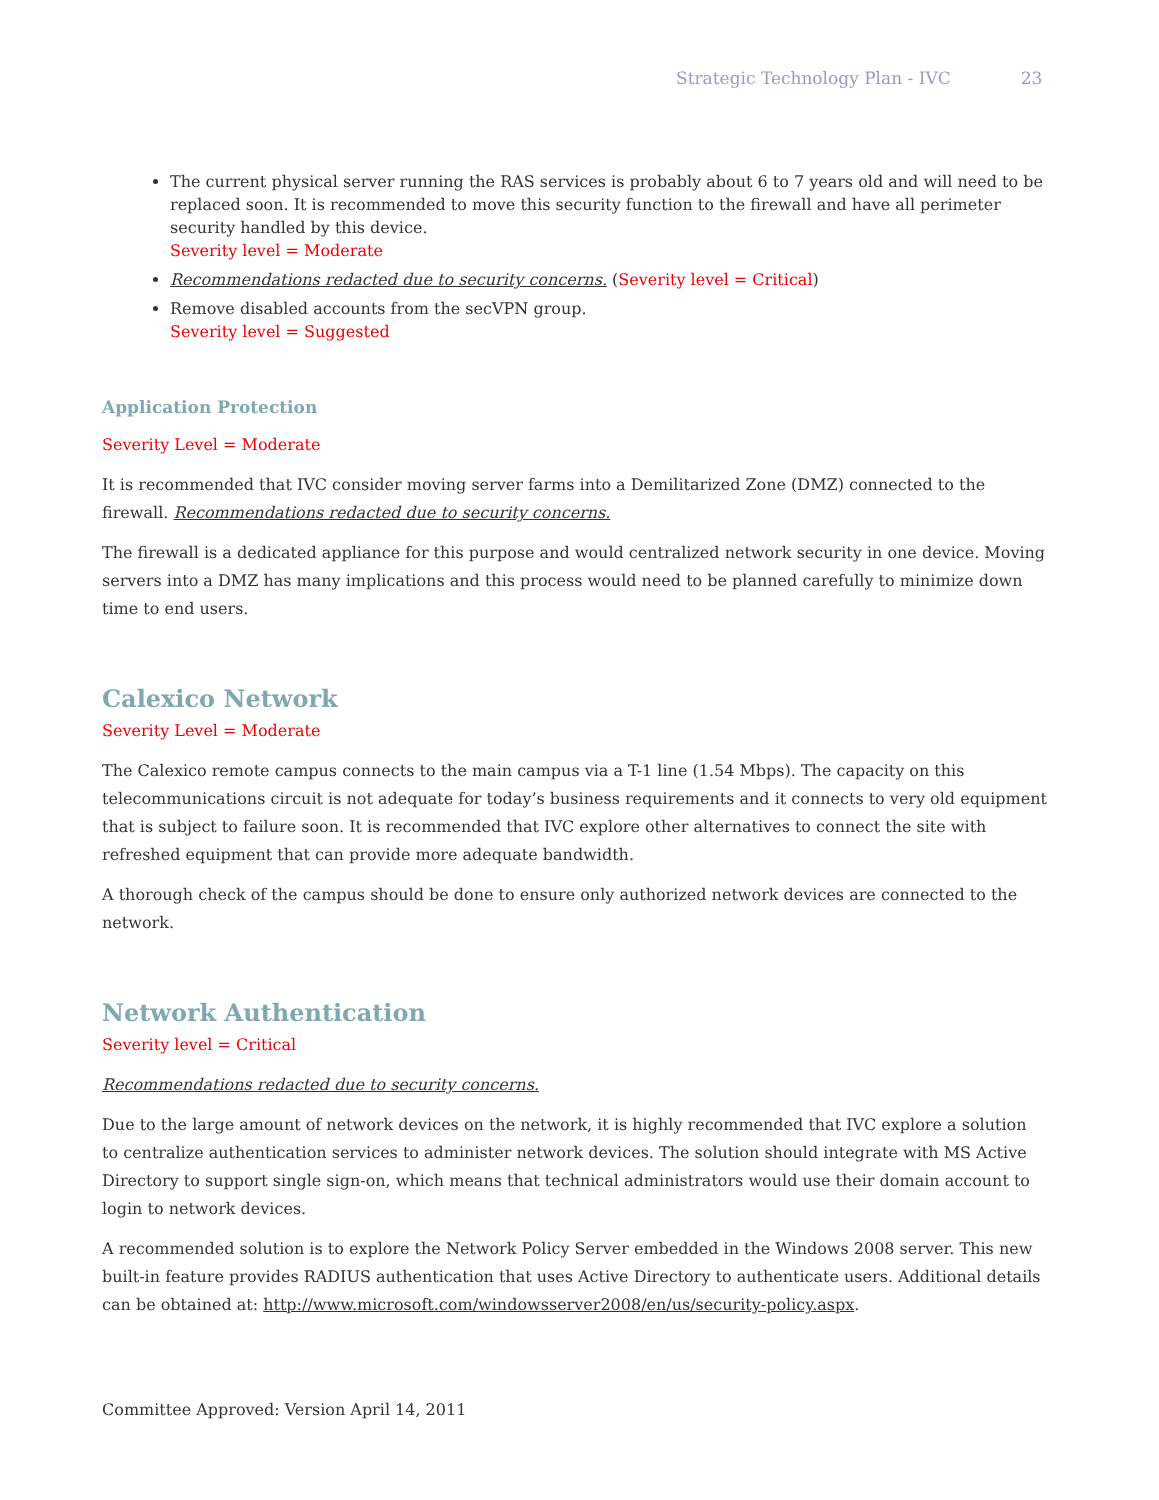Strategic Technology Plan - IVC 23
The current physical server running the RAS services is probably about 6 to 7 years old and will need to be replaced soon. It is recommended to move this security function to the firewall and have all perimeter security handled by this device.
Severity level = Moderate
Recommendations redacted due to security concerns. (Severity level = Critical)
Remove disabled accounts from the secVPN group.
Severity level = Suggested
Application Protection
Severity Level = Moderate
It is recommended that IVC consider moving server farms into a Demilitarized Zone (DMZ) connected to the firewall. Recommendations redacted due to security concerns.
The firewall is a dedicated appliance for this purpose and would centralized network security in one device. Moving servers into a DMZ has many implications and this process would need to be planned carefully to minimize down time to end users.
Calexico Network
Severity Level = Moderate
The Calexico remote campus connects to the main campus via a T-1 line (1.54 Mbps). The capacity on this telecommunications circuit is not adequate for today’s business requirements and it connects to very old equipment that is subject to failure soon. It is recommended that IVC explore other alternatives to connect the site with refreshed equipment that can provide more adequate bandwidth.
A thorough check of the campus should be done to ensure only authorized network devices are connected to the network.
Network Authentication
Severity level = Critical
Recommendations redacted due to security concerns.
Due to the large amount of network devices on the network, it is highly recommended that IVC explore a solution to centralize authentication services to administer network devices. The solution should integrate with MS Active Directory to support single sign-on, which means that technical administrators would use their domain account to login to network devices.
A recommended solution is to explore the Network Policy Server embedded in the Windows 2008 server. This new built-in feature provides RADIUS authentication that uses Active Directory to authenticate users. Additional details can be obtained at: http://www.microsoft.com/windowsserver2008/en/us/security-policy.aspx.
Committee Approved: Version April 14, 2011